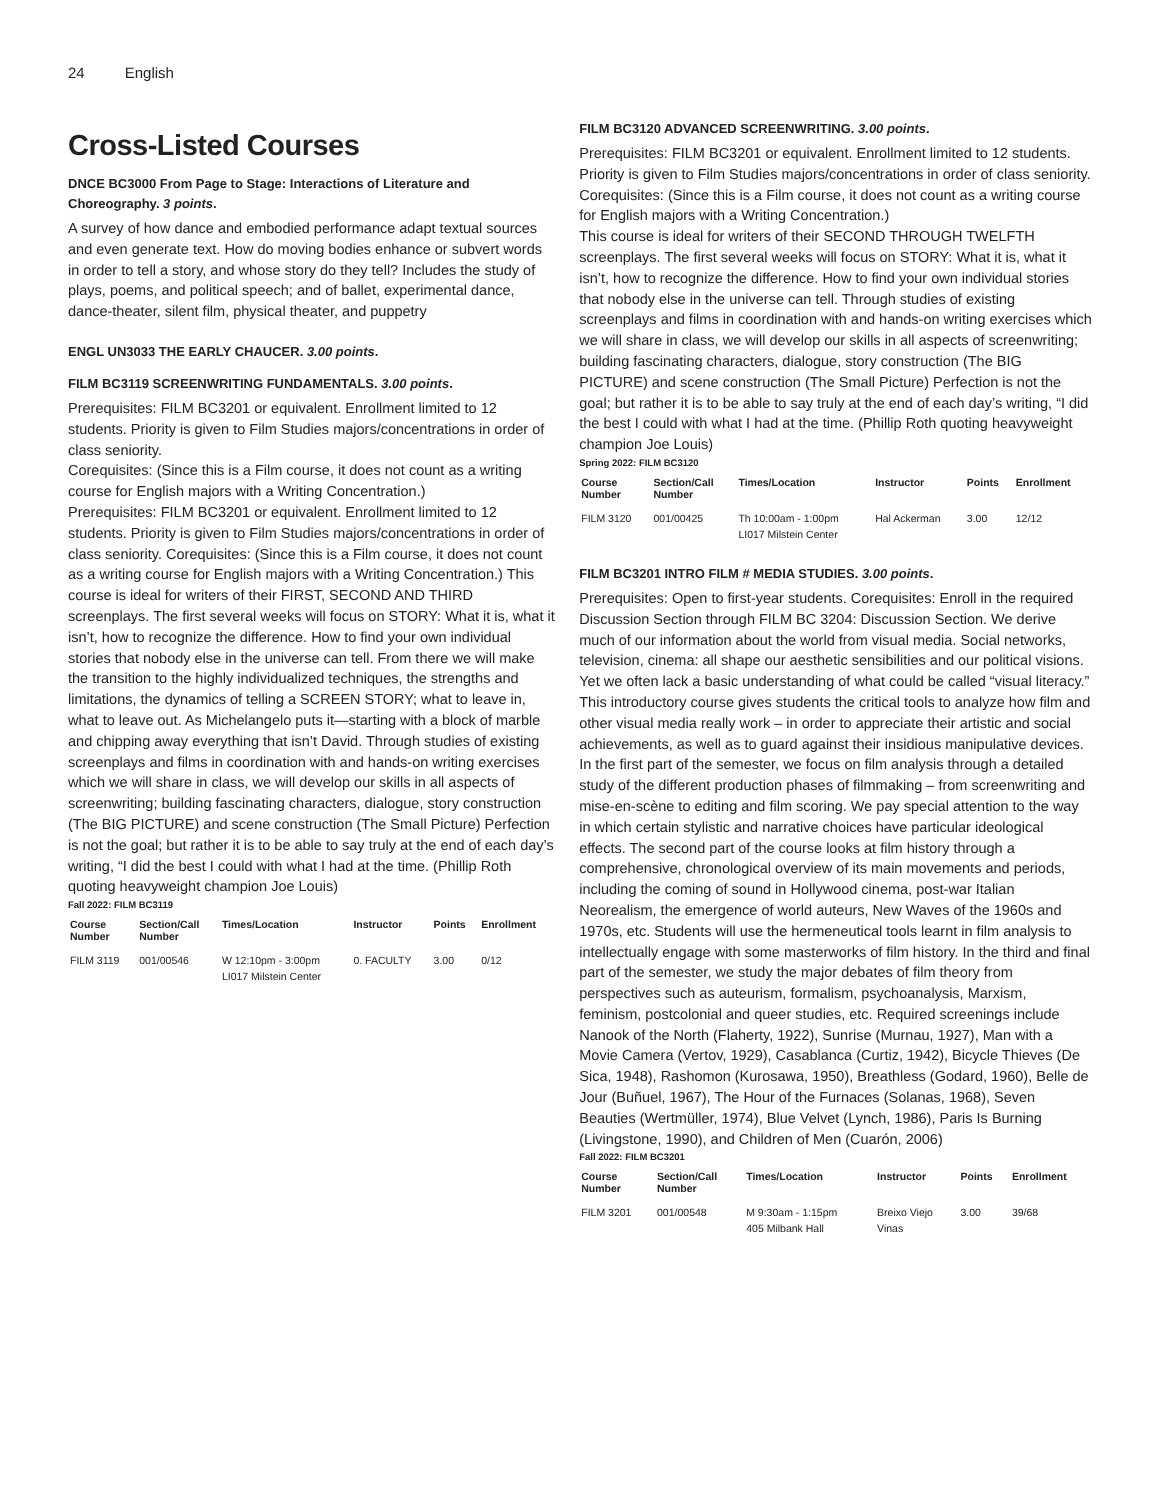24 English
Cross-Listed Courses
DNCE BC3000 From Page to Stage: Interactions of Literature and Choreography. 3 points.
A survey of how dance and embodied performance adapt textual sources and even generate text. How do moving bodies enhance or subvert words in order to tell a story, and whose story do they tell? Includes the study of plays, poems, and political speech; and of ballet, experimental dance, dance-theater, silent film, physical theater, and puppetry
ENGL UN3033 THE EARLY CHAUCER. 3.00 points.
FILM BC3119 SCREENWRITING FUNDAMENTALS. 3.00 points.
Prerequisites: FILM BC3201 or equivalent. Enrollment limited to 12 students. Priority is given to Film Studies majors/concentrations in order of class seniority.
Corequisites: (Since this is a Film course, it does not count as a writing course for English majors with a Writing Concentration.)
Prerequisites: FILM BC3201 or equivalent. Enrollment limited to 12 students. Priority is given to Film Studies majors/concentrations in order of class seniority. Corequisites: (Since this is a Film course, it does not count as a writing course for English majors with a Writing Concentration.) This course is ideal for writers of their FIRST, SECOND AND THIRD screenplays. The first several weeks will focus on STORY: What it is, what it isn’t, how to recognize the difference. How to find your own individual stories that nobody else in the universe can tell. From there we will make the transition to the highly individualized techniques, the strengths and limitations, the dynamics of telling a SCREEN STORY; what to leave in, what to leave out. As Michelangelo puts it—starting with a block of marble and chipping away everything that isn’t David. Through studies of existing screenplays and films in coordination with and hands-on writing exercises which we will share in class, we will develop our skills in all aspects of screenwriting; building fascinating characters, dialogue, story construction (The BIG PICTURE) and scene construction (The Small Picture) Perfection is not the goal; but rather it is to be able to say truly at the end of each day’s writing, “I did the best I could with what I had at the time. (Phillip Roth quoting heavyweight champion Joe Louis)
Fall 2022: FILM BC3119
| Course Number | Section/Call Number | Times/Location | Instructor | Points | Enrollment |
| --- | --- | --- | --- | --- | --- |
| FILM 3119 | 001/00546 | W 12:10pm - 3:00pm LI017 Milstein Center | 0. FACULTY | 3.00 | 0/12 |
FILM BC3120 ADVANCED SCREENWRITING. 3.00 points.
Prerequisites: FILM BC3201 or equivalent. Enrollment limited to 12 students. Priority is given to Film Studies majors/concentrations in order of class seniority.
Corequisites: (Since this is a Film course, it does not count as a writing course for English majors with a Writing Concentration.)
This course is ideal for writers of their SECOND THROUGH TWELFTH screenplays. The first several weeks will focus on STORY: What it is, what it isn’t, how to recognize the difference. How to find your own individual stories that nobody else in the universe can tell. Through studies of existing screenplays and films in coordination with and hands-on writing exercises which we will share in class, we will develop our skills in all aspects of screenwriting; building fascinating characters, dialogue, story construction (The BIG PICTURE) and scene construction (The Small Picture) Perfection is not the goal; but rather it is to be able to say truly at the end of each day’s writing, “I did the best I could with what I had at the time. (Phillip Roth quoting heavyweight champion Joe Louis)
Spring 2022: FILM BC3120
| Course Number | Section/Call Number | Times/Location | Instructor | Points | Enrollment |
| --- | --- | --- | --- | --- | --- |
| FILM 3120 | 001/00425 | Th 10:00am - 1:00pm LI017 Milstein Center | Hal Ackerman | 3.00 | 12/12 |
FILM BC3201 INTRO FILM # MEDIA STUDIES. 3.00 points.
Prerequisites: Open to first-year students. Corequisites: Enroll in the required Discussion Section through FILM BC 3204: Discussion Section. We derive much of our information about the world from visual media. Social networks, television, cinema: all shape our aesthetic sensibilities and our political visions. Yet we often lack a basic understanding of what could be called “visual literacy.” This introductory course gives students the critical tools to analyze how film and other visual media really work – in order to appreciate their artistic and social achievements, as well as to guard against their insidious manipulative devices. In the first part of the semester, we focus on film analysis through a detailed study of the different production phases of filmmaking – from screenwriting and mise-en-scène to editing and film scoring. We pay special attention to the way in which certain stylistic and narrative choices have particular ideological effects. The second part of the course looks at film history through a comprehensive, chronological overview of its main movements and periods, including the coming of sound in Hollywood cinema, post-war Italian Neorealism, the emergence of world auteurs, New Waves of the 1960s and 1970s, etc. Students will use the hermeneutical tools learnt in film analysis to intellectually engage with some masterworks of film history. In the third and final part of the semester, we study the major debates of film theory from perspectives such as auteurism, formalism, psychoanalysis, Marxism, feminism, postcolonial and queer studies, etc. Required screenings include Nanook of the North (Flaherty, 1922), Sunrise (Murnau, 1927), Man with a Movie Camera (Vertov, 1929), Casablanca (Curtiz, 1942), Bicycle Thieves (De Sica, 1948), Rashomon (Kurosawa, 1950), Breathless (Godard, 1960), Belle de Jour (Buñuel, 1967), The Hour of the Furnaces (Solanas, 1968), Seven Beauties (Wertmüller, 1974), Blue Velvet (Lynch, 1986), Paris Is Burning (Livingstone, 1990), and Children of Men (Cuarón, 2006)
Fall 2022: FILM BC3201
| Course Number | Section/Call Number | Times/Location | Instructor | Points | Enrollment |
| --- | --- | --- | --- | --- | --- |
| FILM 3201 | 001/00548 | M 9:30am - 1:15pm 405 Milbank Hall | Breixo Viejo Vinas | 3.00 | 39/68 |